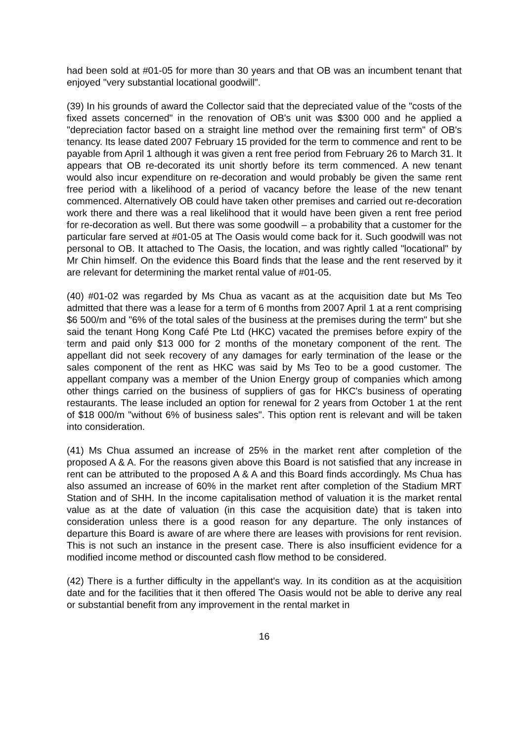had been sold at #01-05 for more than 30 years and that OB was an incumbent tenant that enjoyed "very substantial locational goodwill".
(39) In his grounds of award the Collector said that the depreciated value of the "costs of the fixed assets concerned" in the renovation of OB's unit was $300 000 and he applied a "depreciation factor based on a straight line method over the remaining first term" of OB's tenancy. Its lease dated 2007 February 15 provided for the term to commence and rent to be payable from April 1 although it was given a rent free period from February 26 to March 31. It appears that OB re-decorated its unit shortly before its term commenced. A new tenant would also incur expenditure on re-decoration and would probably be given the same rent free period with a likelihood of a period of vacancy before the lease of the new tenant commenced. Alternatively OB could have taken other premises and carried out re-decoration work there and there was a real likelihood that it would have been given a rent free period for re-decoration as well. But there was some goodwill – a probability that a customer for the particular fare served at #01-05 at The Oasis would come back for it. Such goodwill was not personal to OB. It attached to The Oasis, the location, and was rightly called "locational" by Mr Chin himself. On the evidence this Board finds that the lease and the rent reserved by it are relevant for determining the market rental value of #01-05.
(40) #01-02 was regarded by Ms Chua as vacant as at the acquisition date but Ms Teo admitted that there was a lease for a term of 6 months from 2007 April 1 at a rent comprising $6 500/m and "6% of the total sales of the business at the premises during the term" but she said the tenant Hong Kong Café Pte Ltd (HKC) vacated the premises before expiry of the term and paid only $13 000 for 2 months of the monetary component of the rent. The appellant did not seek recovery of any damages for early termination of the lease or the sales component of the rent as HKC was said by Ms Teo to be a good customer. The appellant company was a member of the Union Energy group of companies which among other things carried on the business of suppliers of gas for HKC's business of operating restaurants. The lease included an option for renewal for 2 years from October 1 at the rent of $18 000/m "without 6% of business sales". This option rent is relevant and will be taken into consideration.
(41) Ms Chua assumed an increase of 25% in the market rent after completion of the proposed A & A. For the reasons given above this Board is not satisfied that any increase in rent can be attributed to the proposed A & A and this Board finds accordingly. Ms Chua has also assumed an increase of 60% in the market rent after completion of the Stadium MRT Station and of SHH. In the income capitalisation method of valuation it is the market rental value as at the date of valuation (in this case the acquisition date) that is taken into consideration unless there is a good reason for any departure. The only instances of departure this Board is aware of are where there are leases with provisions for rent revision. This is not such an instance in the present case. There is also insufficient evidence for a modified income method or discounted cash flow method to be considered.
(42) There is a further difficulty in the appellant's way. In its condition as at the acquisition date and for the facilities that it then offered The Oasis would not be able to derive any real or substantial benefit from any improvement in the rental market in
16